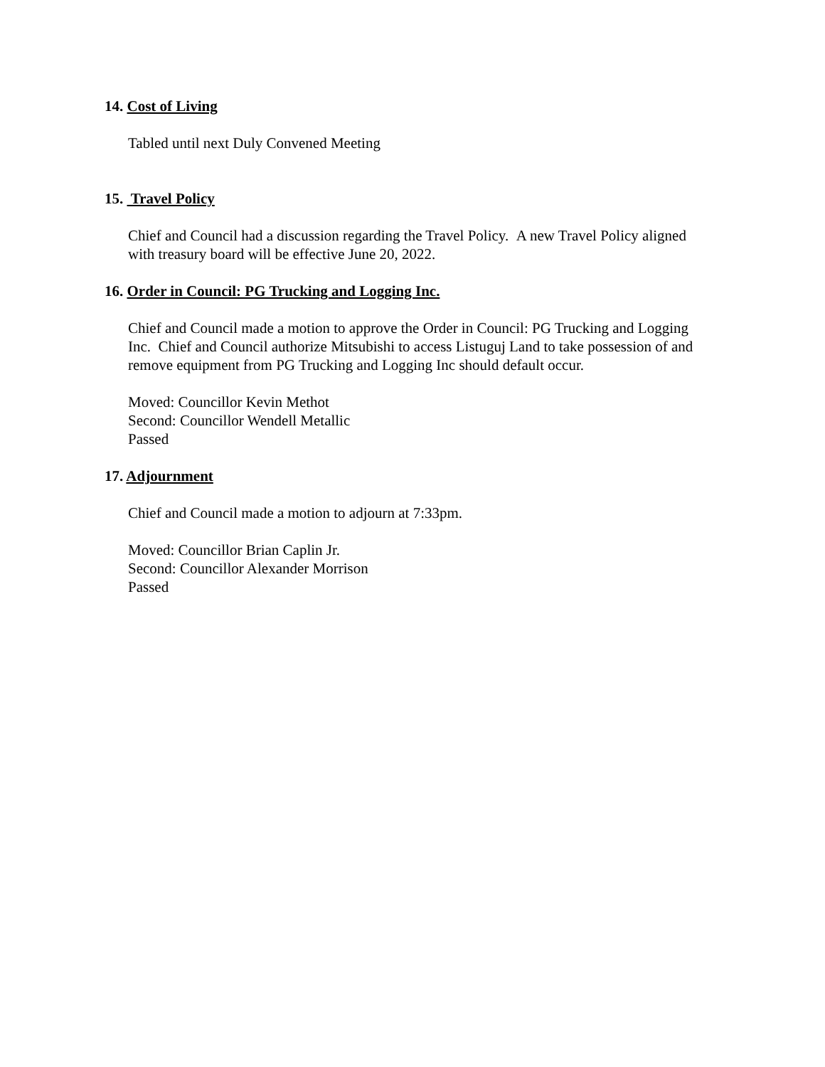14. Cost of Living
Tabled until next Duly Convened Meeting
15. Travel Policy
Chief and Council had a discussion regarding the Travel Policy. A new Travel Policy aligned with treasury board will be effective June 20, 2022.
16. Order in Council: PG Trucking and Logging Inc.
Chief and Council made a motion to approve the Order in Council: PG Trucking and Logging Inc. Chief and Council authorize Mitsubishi to access Listuguj Land to take possession of and remove equipment from PG Trucking and Logging Inc should default occur.
Moved: Councillor Kevin Methot
Second: Councillor Wendell Metallic
Passed
17. Adjournment
Chief and Council made a motion to adjourn at 7:33pm.
Moved: Councillor Brian Caplin Jr.
Second: Councillor Alexander Morrison
Passed